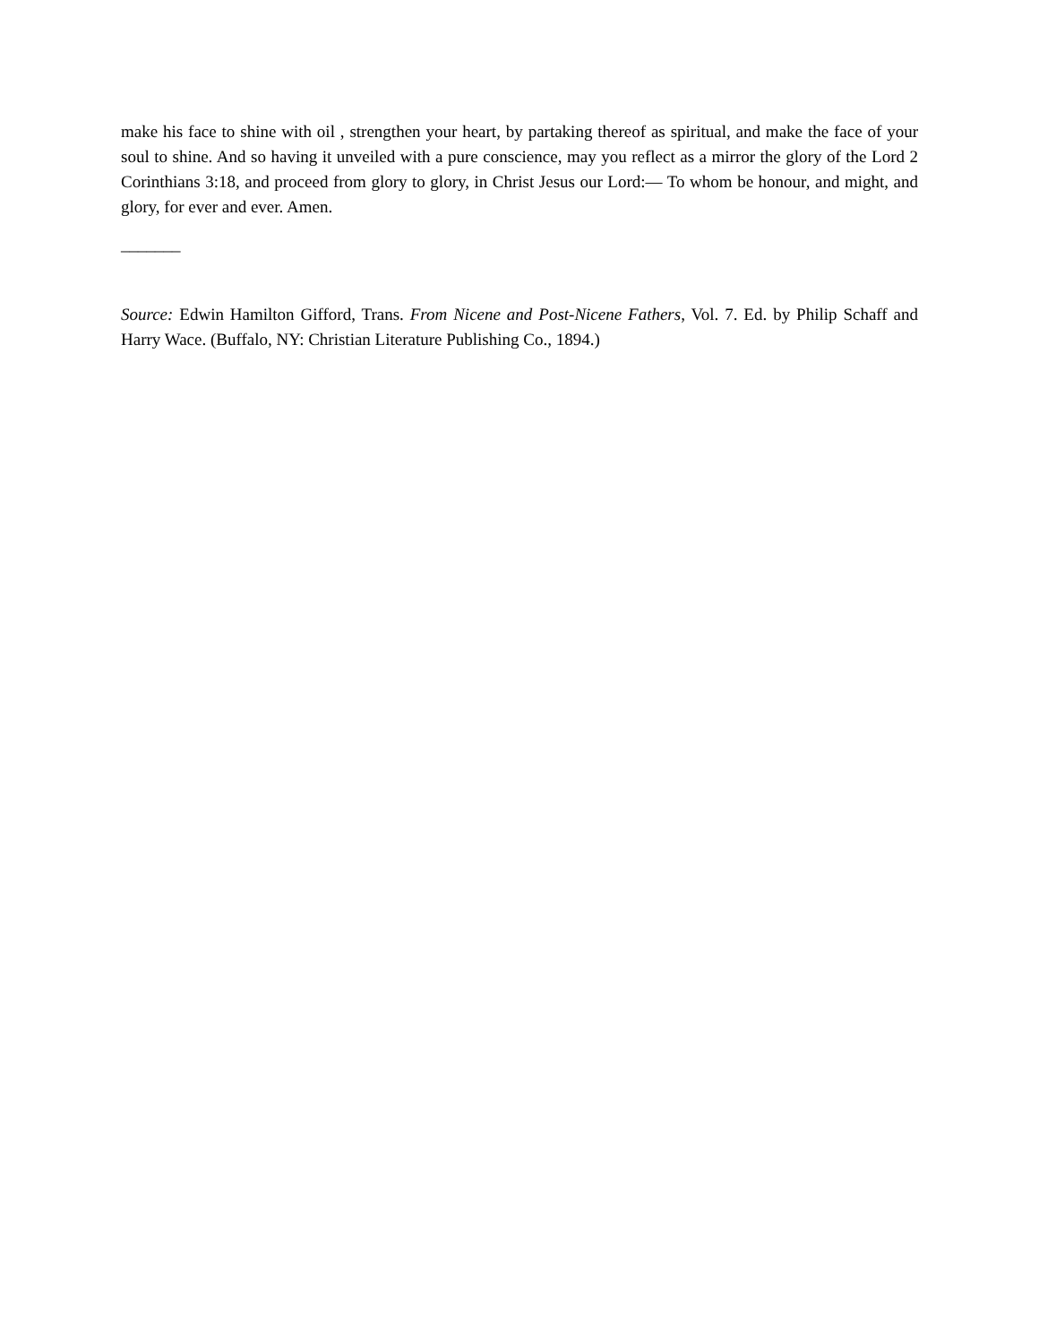make his face to shine with oil , strengthen your heart, by partaking thereof as spiritual, and make the face of your soul to shine. And so having it unveiled with a pure conscience, may you reflect as a mirror the glory of the Lord 2 Corinthians 3:18, and proceed from glory to glory, in Christ Jesus our Lord:— To whom be honour, and might, and glory, for ever and ever. Amen.
_______
Source: Edwin Hamilton Gifford, Trans. From Nicene and Post-Nicene Fathers, Vol. 7. Ed. by Philip Schaff and Harry Wace. (Buffalo, NY: Christian Literature Publishing Co., 1894.)